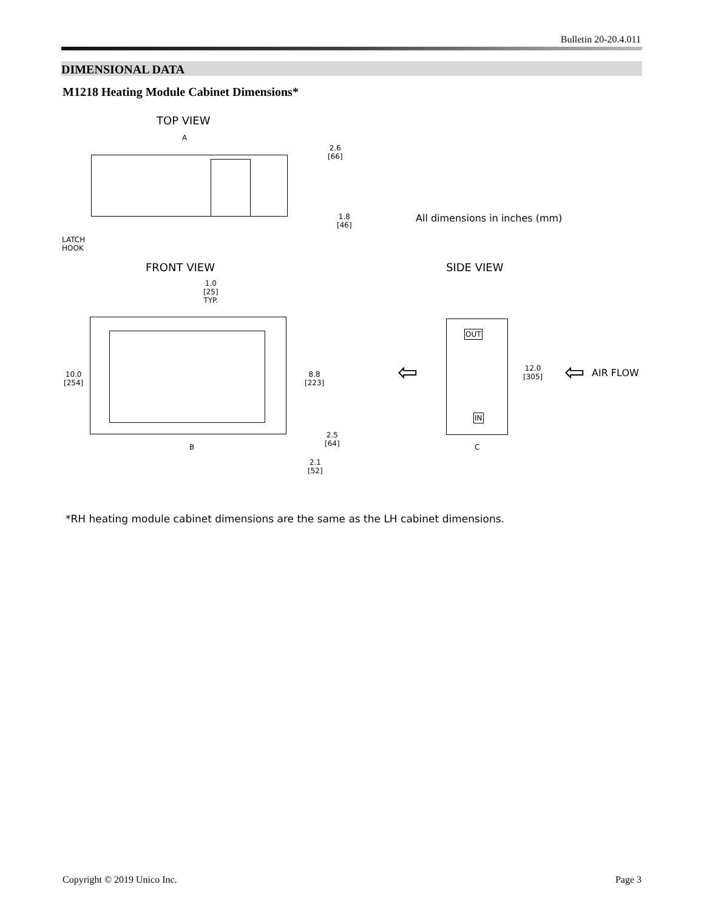Bulletin 20-20.4.011
DIMENSIONAL DATA
M1218 Heating Module Cabinet Dimensions*
TOP VIEW
A
2.6
[66]
1.8
[46]
LATCH
HOOK
All dimensions in inches (mm)
FRONT VIEW SIDE VIEW
1.0
[25]
TYP.
10.0
[254]
8.8
[223]
2.5
[64]
B
2.1
[52]
OUT
IN
12.0
[305]
C
⇦ ⇦ AIR FLOW
*RH heating module cabinet dimensions are the same as the LH cabinet dimensions.
Copyright © 2019 Unico Inc. Page 3